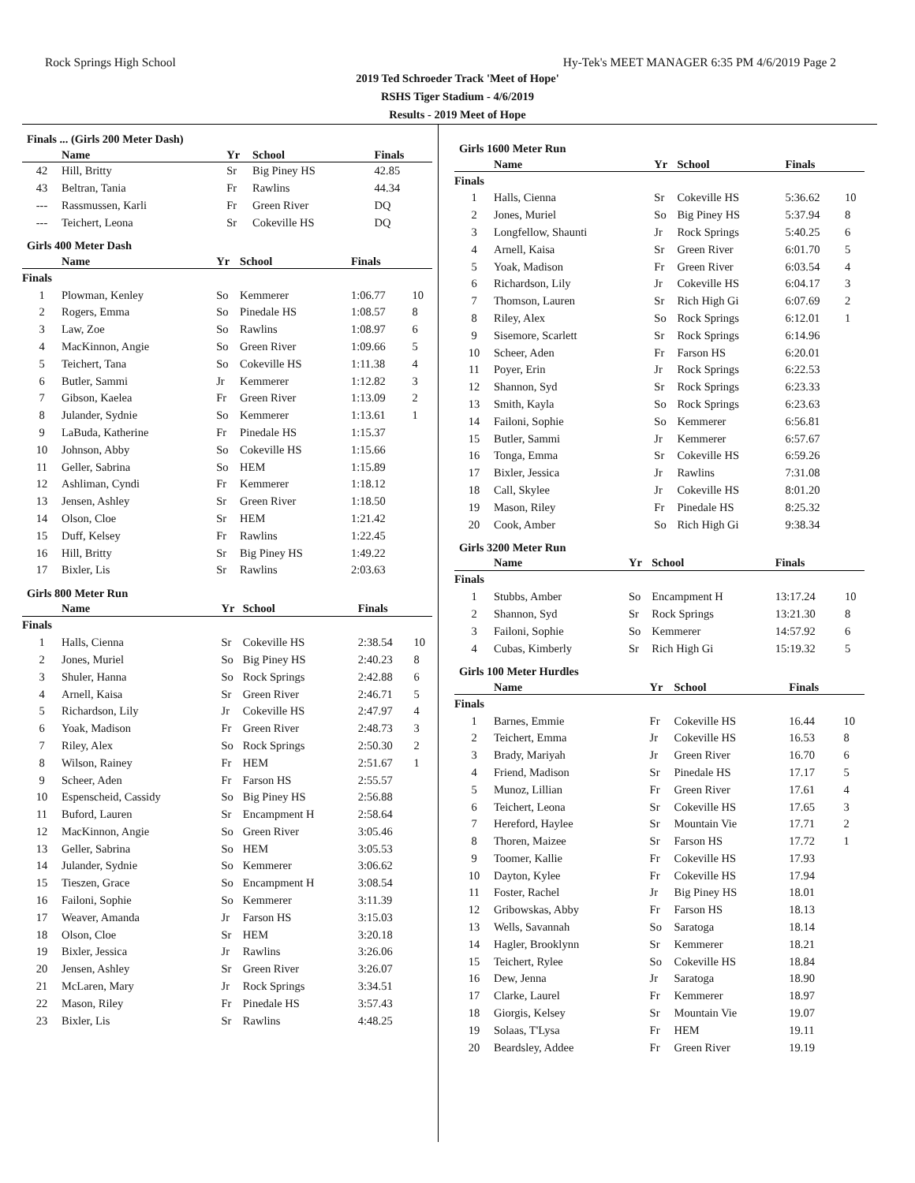Rock Springs High School Hy-Tek's MEET MANAGER 6:35 PM 4/6/2019 Page 2
2019 Ted Schroeder Track 'Meet of Hope'
RSHS Tiger Stadium - 4/6/2019
Results - 2019 Meet of Hope
Finals ... (Girls 200 Meter Dash)
| | Name | Yr | School | Finals | |
| --- | --- | --- | --- | --- | --- |
| 42 | Hill, Britty | Sr | Big Piney HS | 42.85 | |
| 43 | Beltran, Tania | Fr | Rawlins | 44.34 | |
| --- | Rassmussen, Karli | Fr | Green River | DQ | |
| --- | Teichert, Leona | Sr | Cokeville HS | DQ | |
Girls 400 Meter Dash
| | Name | Yr | School | Finals | |
| --- | --- | --- | --- | --- | --- |
| Finals | | | | | |
| 1 | Plowman, Kenley | So | Kemmerer | 1:06.77 | 10 |
| 2 | Rogers, Emma | So | Pinedale HS | 1:08.57 | 8 |
| 3 | Law, Zoe | So | Rawlins | 1:08.97 | 6 |
| 4 | MacKinnon, Angie | So | Green River | 1:09.66 | 5 |
| 5 | Teichert, Tana | So | Cokeville HS | 1:11.38 | 4 |
| 6 | Butler, Sammi | Jr | Kemmerer | 1:12.82 | 3 |
| 7 | Gibson, Kaelea | Fr | Green River | 1:13.09 | 2 |
| 8 | Julander, Sydnie | So | Kemmerer | 1:13.61 | 1 |
| 9 | LaBuda, Katherine | Fr | Pinedale HS | 1:15.37 | |
| 10 | Johnson, Abby | So | Cokeville HS | 1:15.66 | |
| 11 | Geller, Sabrina | So | HEM | 1:15.89 | |
| 12 | Ashliman, Cyndi | Fr | Kemmerer | 1:18.12 | |
| 13 | Jensen, Ashley | Sr | Green River | 1:18.50 | |
| 14 | Olson, Cloe | Sr | HEM | 1:21.42 | |
| 15 | Duff, Kelsey | Fr | Rawlins | 1:22.45 | |
| 16 | Hill, Britty | Sr | Big Piney HS | 1:49.22 | |
| 17 | Bixler, Lis | Sr | Rawlins | 2:03.63 | |
Girls 800 Meter Run
| | Name | Yr | School | Finals | |
| --- | --- | --- | --- | --- | --- |
| Finals | | | | | |
| 1 | Halls, Cienna | Sr | Cokeville HS | 2:38.54 | 10 |
| 2 | Jones, Muriel | So | Big Piney HS | 2:40.23 | 8 |
| 3 | Shuler, Hanna | So | Rock Springs | 2:42.88 | 6 |
| 4 | Arnell, Kaisa | Sr | Green River | 2:46.71 | 5 |
| 5 | Richardson, Lily | Jr | Cokeville HS | 2:47.97 | 4 |
| 6 | Yoak, Madison | Fr | Green River | 2:48.73 | 3 |
| 7 | Riley, Alex | So | Rock Springs | 2:50.30 | 2 |
| 8 | Wilson, Rainey | Fr | HEM | 2:51.67 | 1 |
| 9 | Scheer, Aden | Fr | Farson HS | 2:55.57 | |
| 10 | Espenscheid, Cassidy | So | Big Piney HS | 2:56.88 | |
| 11 | Buford, Lauren | Sr | Encampment H | 2:58.64 | |
| 12 | MacKinnon, Angie | So | Green River | 3:05.46 | |
| 13 | Geller, Sabrina | So | HEM | 3:05.53 | |
| 14 | Julander, Sydnie | So | Kemmerer | 3:06.62 | |
| 15 | Tieszen, Grace | So | Encampment H | 3:08.54 | |
| 16 | Failoni, Sophie | So | Kemmerer | 3:11.39 | |
| 17 | Weaver, Amanda | Jr | Farson HS | 3:15.03 | |
| 18 | Olson, Cloe | Sr | HEM | 3:20.18 | |
| 19 | Bixler, Jessica | Jr | Rawlins | 3:26.06 | |
| 20 | Jensen, Ashley | Sr | Green River | 3:26.07 | |
| 21 | McLaren, Mary | Jr | Rock Springs | 3:34.51 | |
| 22 | Mason, Riley | Fr | Pinedale HS | 3:57.43 | |
| 23 | Bixler, Lis | Sr | Rawlins | 4:48.25 | |
Girls 1600 Meter Run
| | Name | Yr | School | Finals | |
| --- | --- | --- | --- | --- | --- |
| Finals | | | | | |
| 1 | Halls, Cienna | Sr | Cokeville HS | 5:36.62 | 10 |
| 2 | Jones, Muriel | So | Big Piney HS | 5:37.94 | 8 |
| 3 | Longfellow, Shaunti | Jr | Rock Springs | 5:40.25 | 6 |
| 4 | Arnell, Kaisa | Sr | Green River | 6:01.70 | 5 |
| 5 | Yoak, Madison | Fr | Green River | 6:03.54 | 4 |
| 6 | Richardson, Lily | Jr | Cokeville HS | 6:04.17 | 3 |
| 7 | Thomson, Lauren | Sr | Rich High Gi | 6:07.69 | 2 |
| 8 | Riley, Alex | So | Rock Springs | 6:12.01 | 1 |
| 9 | Sisemore, Scarlett | Sr | Rock Springs | 6:14.96 | |
| 10 | Scheer, Aden | Fr | Farson HS | 6:20.01 | |
| 11 | Poyer, Erin | Jr | Rock Springs | 6:22.53 | |
| 12 | Shannon, Syd | Sr | Rock Springs | 6:23.33 | |
| 13 | Smith, Kayla | So | Rock Springs | 6:23.63 | |
| 14 | Failoni, Sophie | So | Kemmerer | 6:56.81 | |
| 15 | Butler, Sammi | Jr | Kemmerer | 6:57.67 | |
| 16 | Tonga, Emma | Sr | Cokeville HS | 6:59.26 | |
| 17 | Bixler, Jessica | Jr | Rawlins | 7:31.08 | |
| 18 | Call, Skylee | Jr | Cokeville HS | 8:01.20 | |
| 19 | Mason, Riley | Fr | Pinedale HS | 8:25.32 | |
| 20 | Cook, Amber | So | Rich High Gi | 9:38.34 | |
Girls 3200 Meter Run
| | Name | Yr | School | Finals | |
| --- | --- | --- | --- | --- | --- |
| Finals | | | | | |
| 1 | Stubbs, Amber | So | Encampment H | 13:17.24 | 10 |
| 2 | Shannon, Syd | Sr | Rock Springs | 13:21.30 | 8 |
| 3 | Failoni, Sophie | So | Kemmerer | 14:57.92 | 6 |
| 4 | Cubas, Kimberly | Sr | Rich High Gi | 15:19.32 | 5 |
Girls 100 Meter Hurdles
| | Name | Yr | School | Finals | |
| --- | --- | --- | --- | --- | --- |
| Finals | | | | | |
| 1 | Barnes, Emmie | Fr | Cokeville HS | 16.44 | 10 |
| 2 | Teichert, Emma | Jr | Cokeville HS | 16.53 | 8 |
| 3 | Brady, Mariyah | Jr | Green River | 16.70 | 6 |
| 4 | Friend, Madison | Sr | Pinedale HS | 17.17 | 5 |
| 5 | Munoz, Lillian | Fr | Green River | 17.61 | 4 |
| 6 | Teichert, Leona | Sr | Cokeville HS | 17.65 | 3 |
| 7 | Hereford, Haylee | Sr | Mountain Vie | 17.71 | 2 |
| 8 | Thoren, Maizee | Sr | Farson HS | 17.72 | 1 |
| 9 | Toomer, Kallie | Fr | Cokeville HS | 17.93 | |
| 10 | Dayton, Kylee | Fr | Cokeville HS | 17.94 | |
| 11 | Foster, Rachel | Jr | Big Piney HS | 18.01 | |
| 12 | Gribowskas, Abby | Fr | Farson HS | 18.13 | |
| 13 | Wells, Savannah | So | Saratoga | 18.14 | |
| 14 | Hagler, Brooklynn | Sr | Kemmerer | 18.21 | |
| 15 | Teichert, Rylee | So | Cokeville HS | 18.84 | |
| 16 | Dew, Jenna | Jr | Saratoga | 18.90 | |
| 17 | Clarke, Laurel | Fr | Kemmerer | 18.97 | |
| 18 | Giorgis, Kelsey | Sr | Mountain Vie | 19.07 | |
| 19 | Solaas, T'Lysa | Fr | HEM | 19.11 | |
| 20 | Beardsley, Addee | Fr | Green River | 19.19 | |